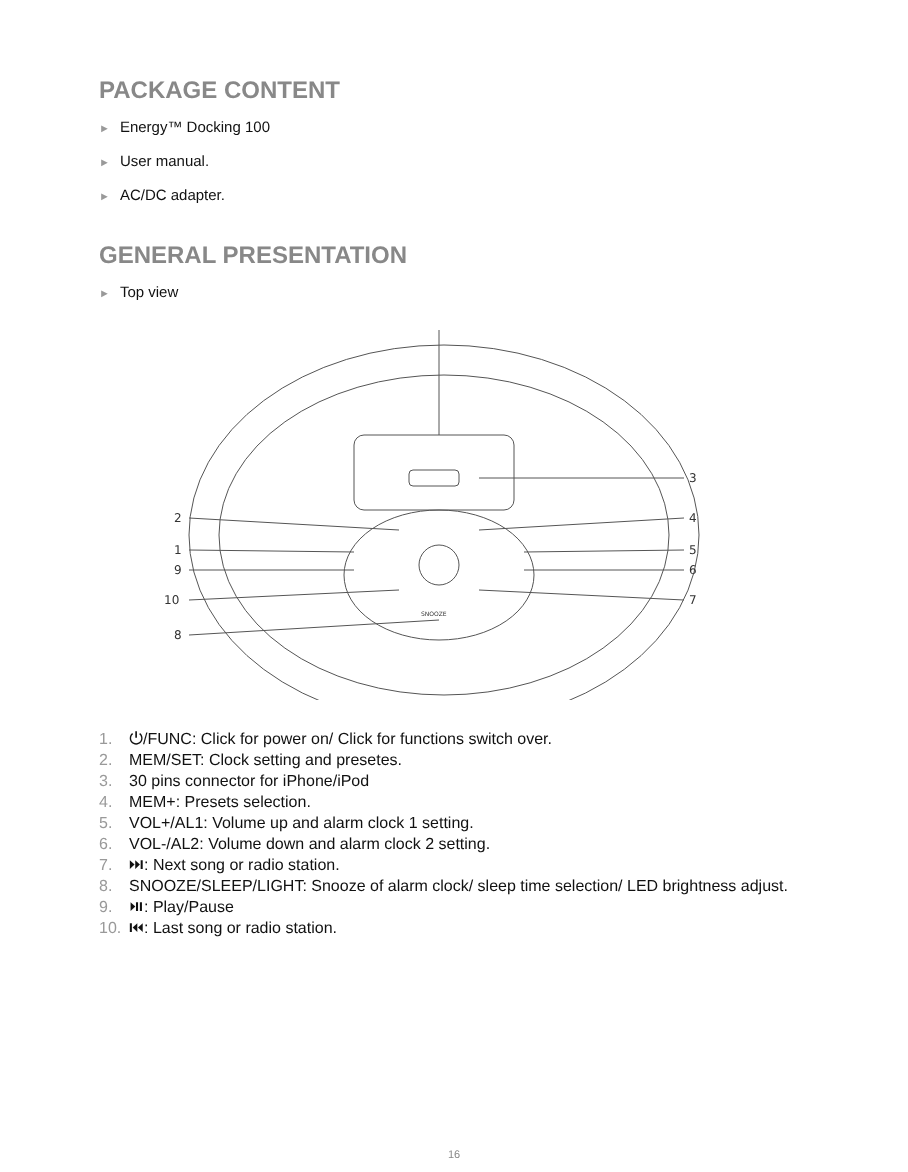PACKAGE CONTENT
► Energy™ Docking 100
► User manual.
► AC/DC adapter.
GENERAL PRESENTATION
► Top view
3
2
4
1
5
9
6
10
7
8
SNOOZE
1. ⏻/FUNC: Click for power on/ Click for functions switch over.
2. MEM/SET: Clock setting and presetes.
3. 30 pins connector for iPhone/iPod
4. MEM+: Presets selection.
5. VOL+/AL1: Volume up and alarm clock 1 setting.
6. VOL-/AL2: Volume down and alarm clock 2 setting.
7. ⏭: Next song or radio station.
8. SNOOZE/SLEEP/LIGHT: Snooze of alarm clock/ sleep time selection/ LED brightness adjust.
9. ⏯: Play/Pause
10. ⏮: Last song or radio station.
16